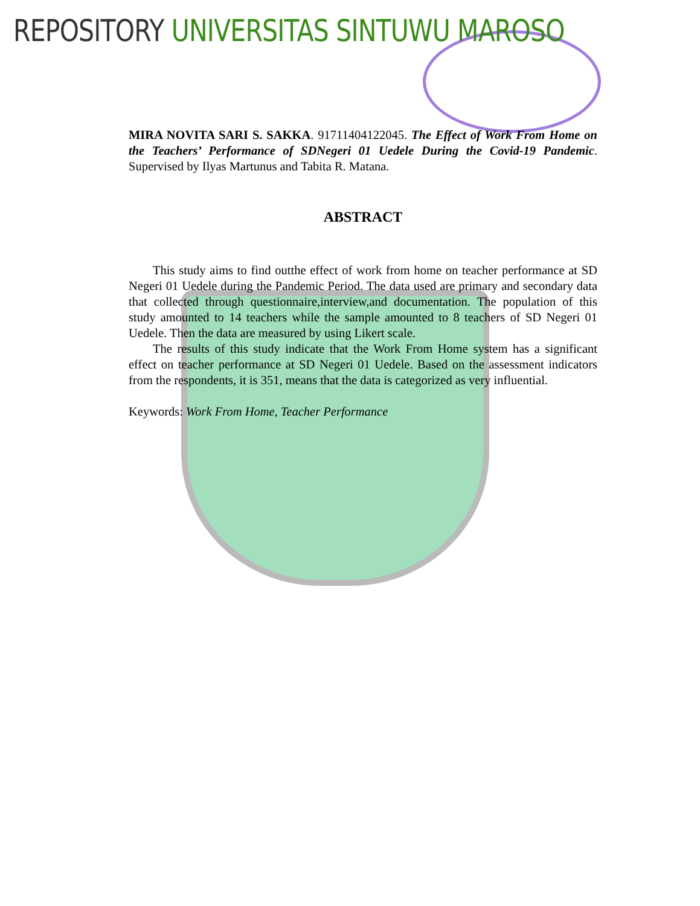REPOSITORY UNIVERSITAS SINTUWU MAROSO
MIRA NOVITA SARI S. SAKKA. 91711404122045. The Effect of Work From Home on the Teachers’ Performance of SDNegeri 01 Uedele During the Covid-19 Pandemic. Supervised by Ilyas Martunus and Tabita R. Matana.
ABSTRACT
This study aims to find outthe effect of work from home on teacher performance at SD Negeri 01 Uedele during the Pandemic Period. The data used are primary and secondary data that collected through questionnaire,interview,and documentation. The population of this study amounted to 14 teachers while the sample amounted to 8 teachers of SD Negeri 01 Uedele. Then the data are measured by using Likert scale.
The results of this study indicate that the Work From Home system has a significant effect on teacher performance at SD Negeri 01 Uedele. Based on the assessment indicators from the respondents, it is 351, means that the data is categorized as very influential.
Keywords: Work From Home, Teacher Performance